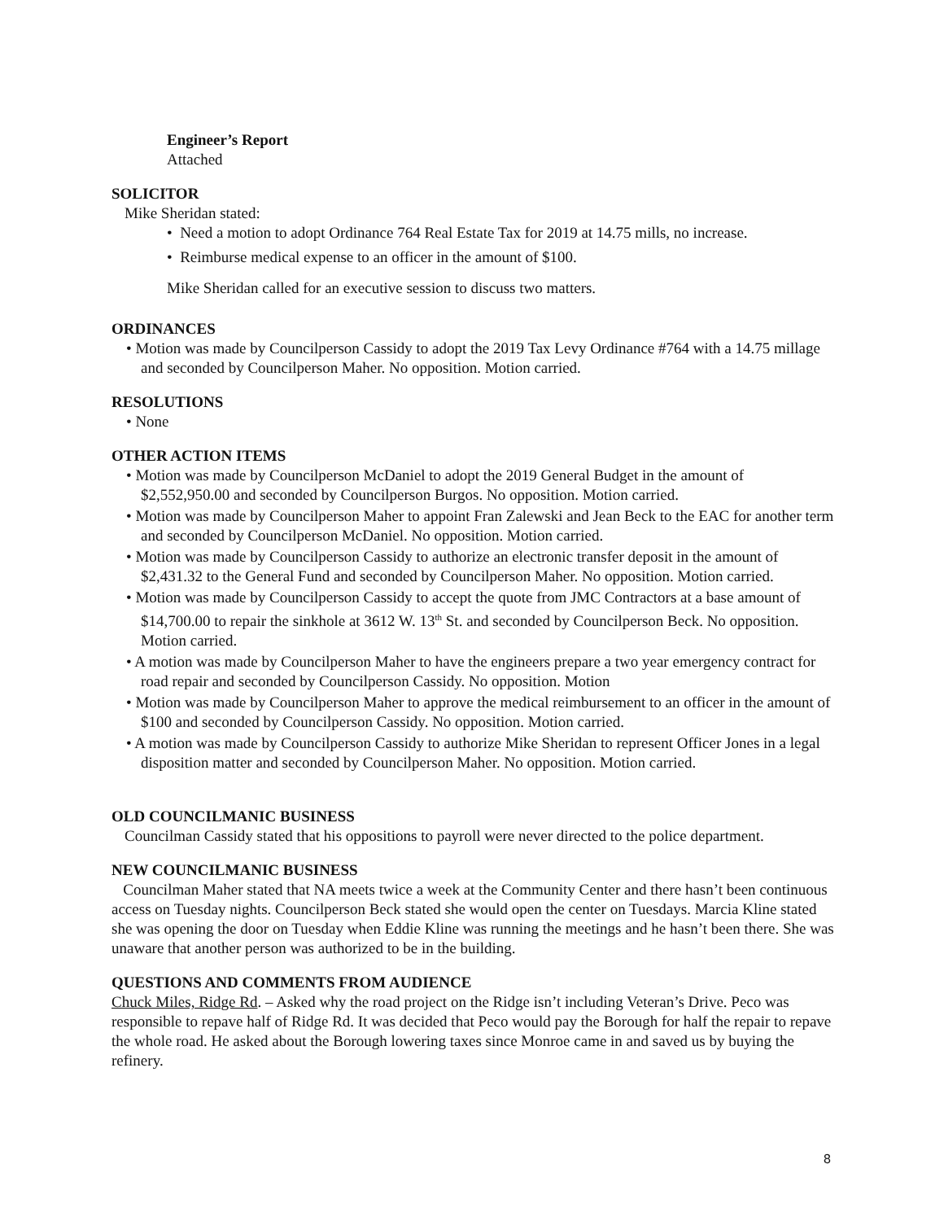Engineer’s Report
Attached
SOLICITOR
Mike Sheridan stated:
• Need a motion to adopt Ordinance 764 Real Estate Tax for 2019 at 14.75 mills, no increase.
• Reimburse medical expense to an officer in the amount of $100.
Mike Sheridan called for an executive session to discuss two matters.
ORDINANCES
• Motion was made by Councilperson Cassidy to adopt the 2019 Tax Levy Ordinance #764 with a 14.75 millage and seconded by Councilperson Maher. No opposition. Motion carried.
RESOLUTIONS
• None
OTHER ACTION ITEMS
• Motion was made by Councilperson McDaniel to adopt the 2019 General Budget in the amount of $2,552,950.00 and seconded by Councilperson Burgos. No opposition. Motion carried.
• Motion was made by Councilperson Maher to appoint Fran Zalewski and Jean Beck to the EAC for another term and seconded by Councilperson McDaniel. No opposition. Motion carried.
• Motion was made by Councilperson Cassidy to authorize an electronic transfer deposit in the amount of $2,431.32 to the General Fund and seconded by Councilperson Maher. No opposition. Motion carried.
• Motion was made by Councilperson Cassidy to accept the quote from JMC Contractors at a base amount of $14,700.00 to repair the sinkhole at 3612 W. 13<sup>th</sup> St. and seconded by Councilperson Beck. No opposition. Motion carried.
• A motion was made by Councilperson Maher to have the engineers prepare a two year emergency contract for road repair and seconded by Councilperson Cassidy. No opposition. Motion
• Motion was made by Councilperson Maher to approve the medical reimbursement to an officer in the amount of $100 and seconded by Councilperson Cassidy. No opposition. Motion carried.
• A motion was made by Councilperson Cassidy to authorize Mike Sheridan to represent Officer Jones in a legal disposition matter and seconded by Councilperson Maher. No opposition. Motion carried.
OLD COUNCILMANIC BUSINESS
Councilman Cassidy stated that his oppositions to payroll were never directed to the police department.
NEW COUNCILMANIC BUSINESS
Councilman Maher stated that NA meets twice a week at the Community Center and there hasn’t been continuous access on Tuesday nights. Councilperson Beck stated she would open the center on Tuesdays. Marcia Kline stated she was opening the door on Tuesday when Eddie Kline was running the meetings and he hasn’t been there. She was unaware that another person was authorized to be in the building.
QUESTIONS AND COMMENTS FROM AUDIENCE
Chuck Miles, Ridge Rd. – Asked why the road project on the Ridge isn’t including Veteran’s Drive. Peco was responsible to repave half of Ridge Rd. It was decided that Peco would pay the Borough for half the repair to repave the whole road. He asked about the Borough lowering taxes since Monroe came in and saved us by buying the refinery.
8